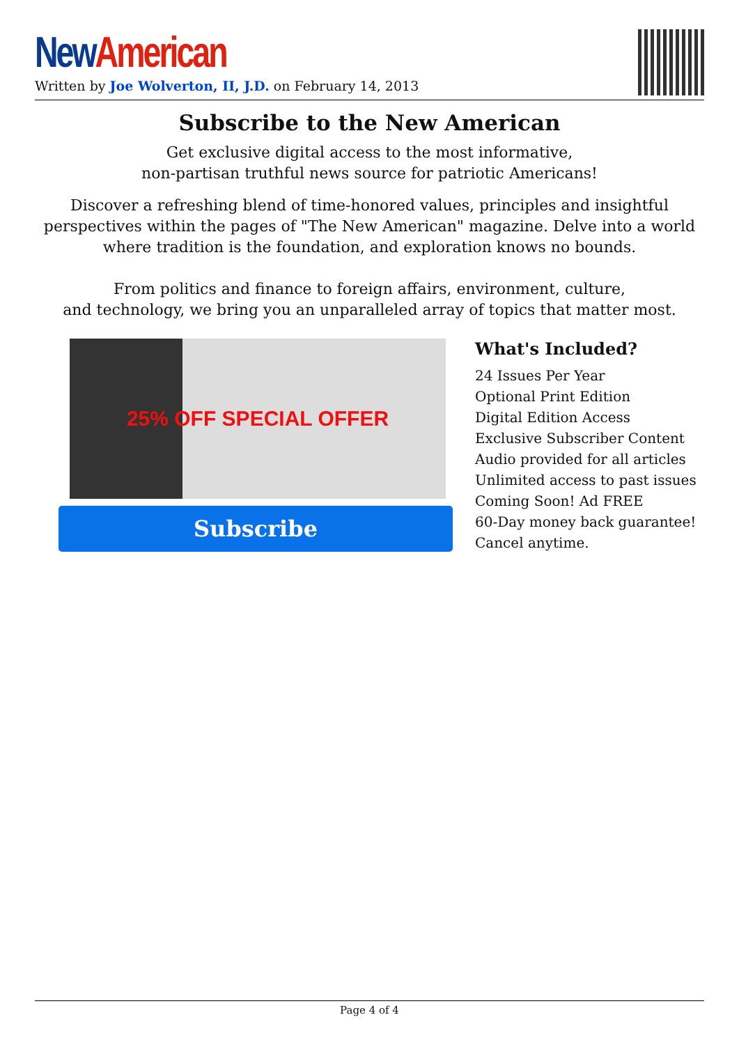New American
Written by Joe Wolverton, II, J.D. on February 14, 2013
Subscribe to the New American
Get exclusive digital access to the most informative,
non-partisan truthful news source for patriotic Americans!
Discover a refreshing blend of time-honored values, principles and insightful perspectives within the pages of "The New American" magazine. Delve into a world where tradition is the foundation, and exploration knows no bounds.
From politics and finance to foreign affairs, environment, culture,
and technology, we bring you an unparalleled array of topics that matter most.
25% OFF SPECIAL OFFER
Subscribe
What's Included?
24 Issues Per Year
Optional Print Edition
Digital Edition Access
Exclusive Subscriber Content
Audio provided for all articles
Unlimited access to past issues
Coming Soon! Ad FREE
60-Day money back guarantee!
Cancel anytime.
Page 4 of 4